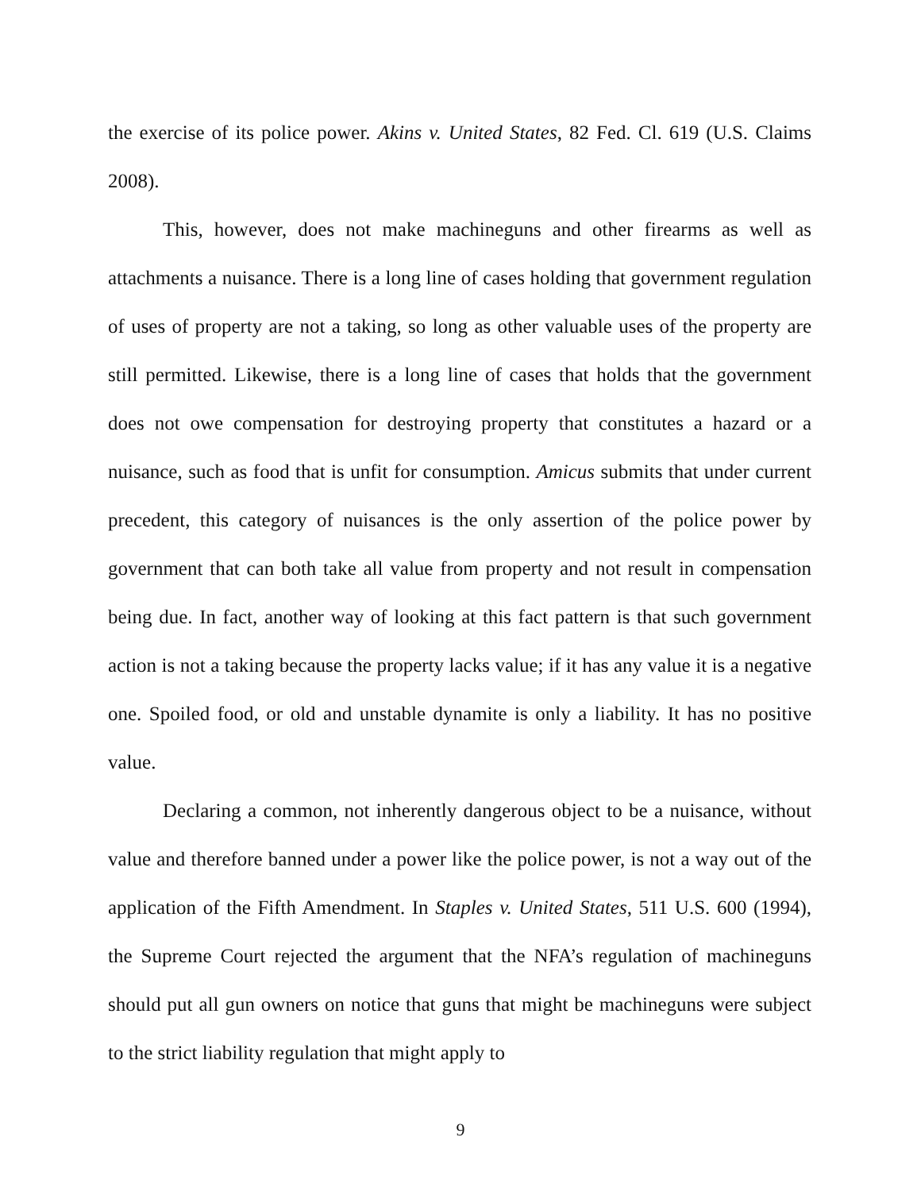the exercise of its police power. Akins v. United States, 82 Fed. Cl. 619 (U.S. Claims 2008).
This, however, does not make machineguns and other firearms as well as attachments a nuisance. There is a long line of cases holding that government regulation of uses of property are not a taking, so long as other valuable uses of the property are still permitted. Likewise, there is a long line of cases that holds that the government does not owe compensation for destroying property that constitutes a hazard or a nuisance, such as food that is unfit for consumption. Amicus submits that under current precedent, this category of nuisances is the only assertion of the police power by government that can both take all value from property and not result in compensation being due. In fact, another way of looking at this fact pattern is that such government action is not a taking because the property lacks value; if it has any value it is a negative one. Spoiled food, or old and unstable dynamite is only a liability. It has no positive value.
Declaring a common, not inherently dangerous object to be a nuisance, without value and therefore banned under a power like the police power, is not a way out of the application of the Fifth Amendment. In Staples v. United States, 511 U.S. 600 (1994), the Supreme Court rejected the argument that the NFA’s regulation of machineguns should put all gun owners on notice that guns that might be machineguns were subject to the strict liability regulation that might apply to
9